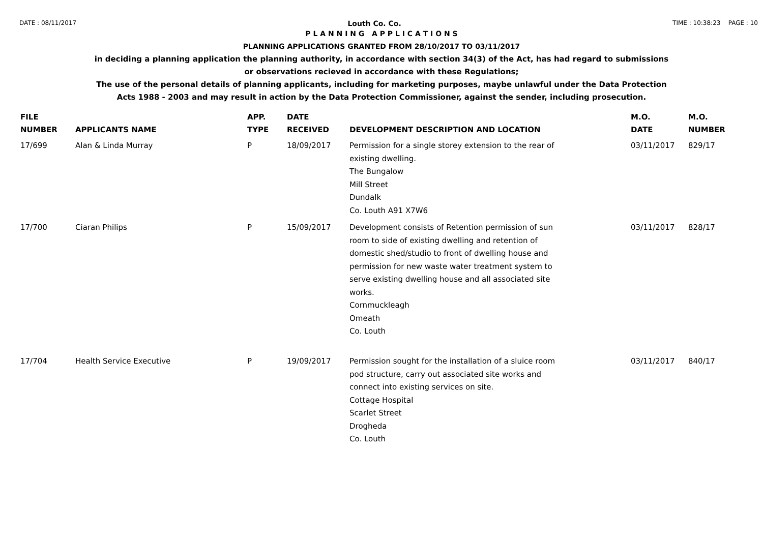DATE : 08/11/2017 Louth Co. Co. TIME : 10:38:23 PAGE : 10
P L A N N I N G A P P L I C A T I O N S
PLANNING APPLICATIONS GRANTED FROM 28/10/2017 TO 03/11/2017
in deciding a planning application the planning authority, in accordance with section 34(3) of the Act, has had regard to submissions
or observations recieved in accordance with these Regulations;
The use of the personal details of planning applicants, including for marketing purposes, maybe unlawful under the Data Protection
Acts 1988 - 2003 and may result in action by the Data Protection Commissioner, against the sender, including prosecution.
| FILE NUMBER | APPLICANTS NAME | APP. TYPE | DATE RECEIVED | DEVELOPMENT DESCRIPTION AND LOCATION | M.O. DATE | M.O. NUMBER |
| --- | --- | --- | --- | --- | --- | --- |
| 17/699 | Alan & Linda Murray | P | 18/09/2017 | Permission for a single storey extension to the rear of existing dwelling. The Bungalow Mill Street Dundalk Co. Louth A91 X7W6 | 03/11/2017 | 829/17 |
| 17/700 | Ciaran Philips | P | 15/09/2017 | Development consists of Retention permission of sun room to side of existing dwelling and retention of domestic shed/studio to front of dwelling house and permission for new waste water treatment system to serve existing dwelling house and all associated site works. Cornmuckleagh Omeath Co. Louth | 03/11/2017 | 828/17 |
| 17/704 | Health Service Executive | P | 19/09/2017 | Permission sought for the installation of a sluice room pod structure, carry out associated site works and connect into existing services on site. Cottage Hospital Scarlet Street Drogheda Co. Louth | 03/11/2017 | 840/17 |